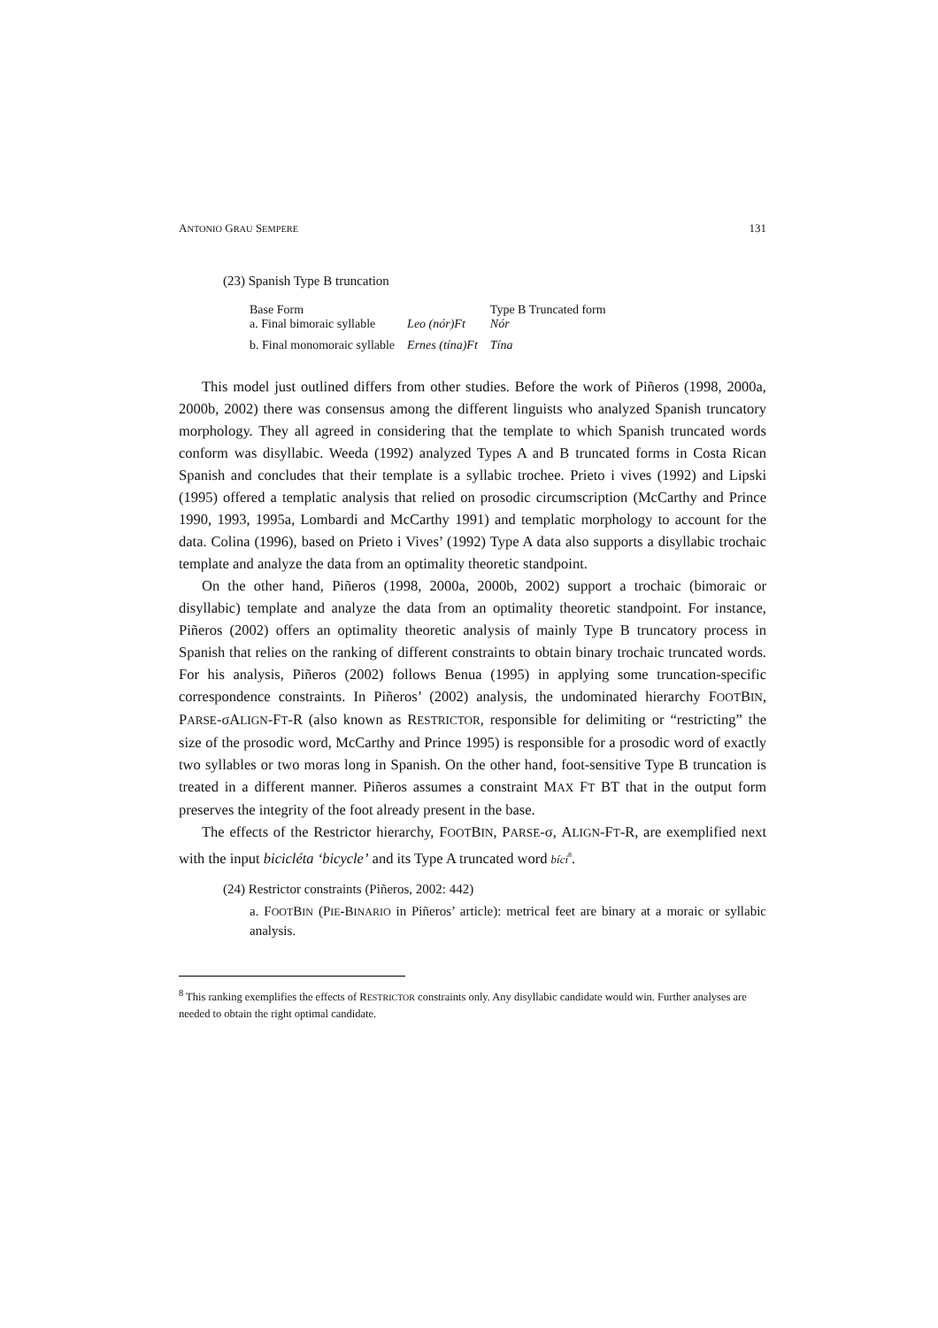ANTONIO GRAU SEMPERE 131
(23) Spanish Type B truncation
| Base Form a. Final bimoraic syllable | Leo (nór)Ft | Type B Truncated form Nór |
| b. Final monomoraic syllable | Ernes (tína)Ft | Tína |
This model just outlined differs from other studies. Before the work of Piñeros (1998, 2000a, 2000b, 2002) there was consensus among the different linguists who analyzed Spanish truncatory morphology. They all agreed in considering that the template to which Spanish truncated words conform was disyllabic. Weeda (1992) analyzed Types A and B truncated forms in Costa Rican Spanish and concludes that their template is a syllabic trochee. Prieto i vives (1992) and Lipski (1995) offered a templatic analysis that relied on prosodic circumscription (McCarthy and Prince 1990, 1993, 1995a, Lombardi and McCarthy 1991) and templatic morphology to account for the data. Colina (1996), based on Prieto i Vives’ (1992) Type A data also supports a disyllabic trochaic template and analyze the data from an optimality theoretic standpoint.
On the other hand, Piñeros (1998, 2000a, 2000b, 2002) support a trochaic (bimoraic or disyllabic) template and analyze the data from an optimality theoretic standpoint. For instance, Piñeros (2002) offers an optimality theoretic analysis of mainly Type B truncatory process in Spanish that relies on the ranking of different constraints to obtain binary trochaic truncated words. For his analysis, Piñeros (2002) follows Benua (1995) in applying some truncation-specific correspondence constraints. In Piñeros’ (2002) analysis, the undominated hierarchy FOOTBIN, PARSE-σALIGN-FT-R (also known as RESTRICTOR, responsible for delimiting or “restricting” the size of the prosodic word, McCarthy and Prince 1995) is responsible for a prosodic word of exactly two syllables or two moras long in Spanish. On the other hand, foot-sensitive Type B truncation is treated in a different manner. Piñeros assumes a constraint MAX FT BT that in the output form preserves the integrity of the foot already present in the base.
The effects of the Restrictor hierarchy, FOOTBIN, PARSE-σ, ALIGN-FT-R, are exemplified next with the input bicicléta ‘bicycle’ and its Type A truncated word bíci<sup>8</sup>.
(24) Restrictor constraints (Piñeros, 2002: 442)
a. FOOTBIN (PIE-BINARIO in Piñeros’ article): metrical feet are binary at a moraic or syllabic analysis.
<sup>8</sup> This ranking exemplifies the effects of RESTRICTOR constraints only. Any disyllabic candidate would win. Further analyses are needed to obtain the right optimal candidate.